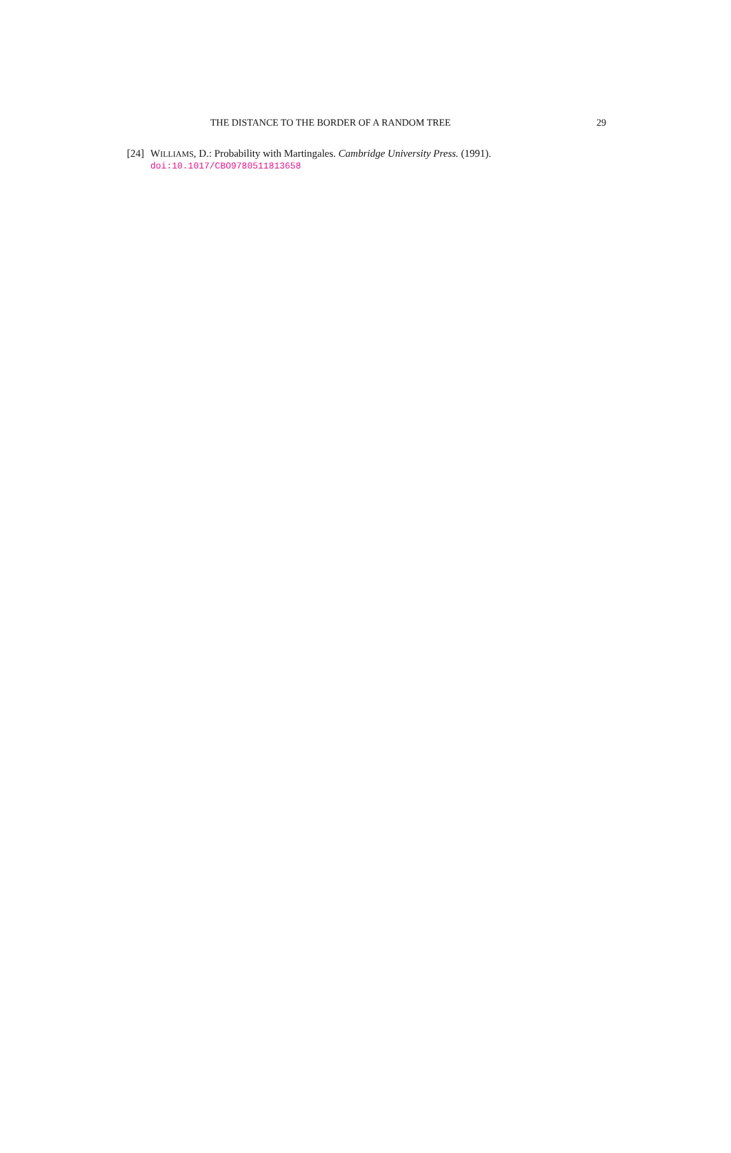THE DISTANCE TO THE BORDER OF A RANDOM TREE 29
[24] WILLIAMS, D.: Probability with Martingales. Cambridge University Press. (1991).
doi:10.1017/CBO9780511813658